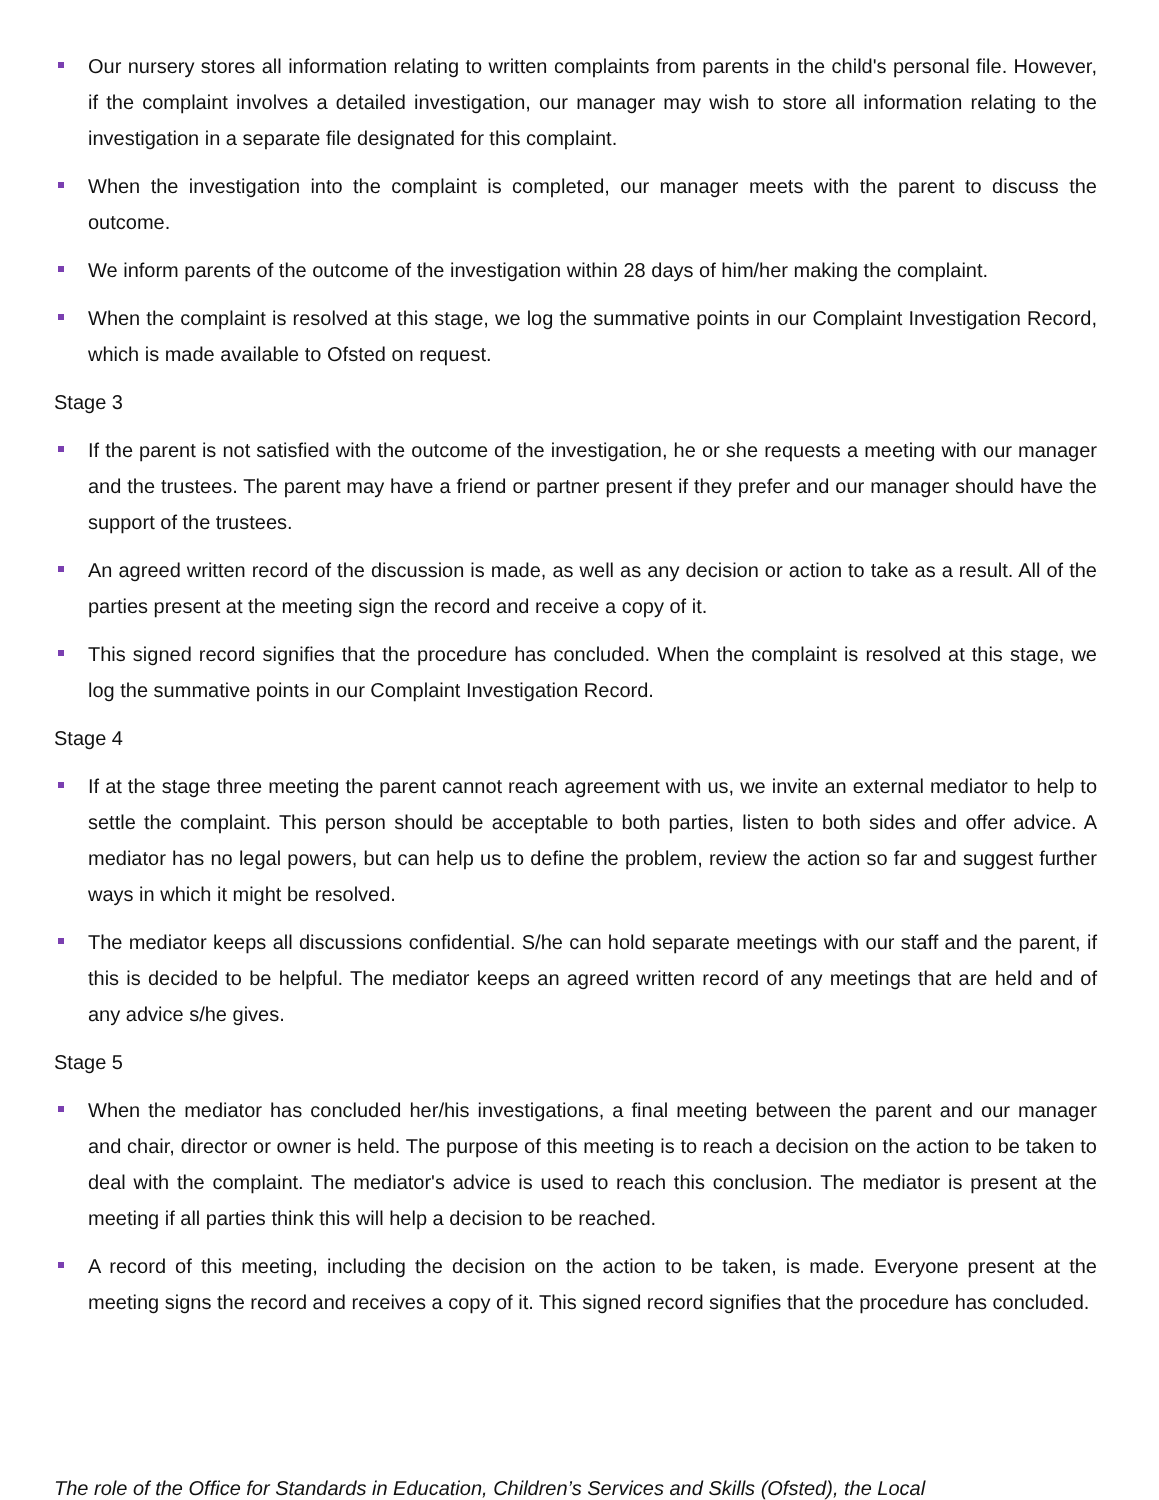Our nursery stores all information relating to written complaints from parents in the child's personal file. However, if the complaint involves a detailed investigation, our manager may wish to store all information relating to the investigation in a separate file designated for this complaint.
When the investigation into the complaint is completed, our manager meets with the parent to discuss the outcome.
We inform parents of the outcome of the investigation within 28 days of him/her making the complaint.
When the complaint is resolved at this stage, we log the summative points in our Complaint Investigation Record, which is made available to Ofsted on request.
Stage 3
If the parent is not satisfied with the outcome of the investigation, he or she requests a meeting with our manager and the trustees. The parent may have a friend or partner present if they prefer and our manager should have the support of the trustees.
An agreed written record of the discussion is made, as well as any decision or action to take as a result. All of the parties present at the meeting sign the record and receive a copy of it.
This signed record signifies that the procedure has concluded. When the complaint is resolved at this stage, we log the summative points in our Complaint Investigation Record.
Stage 4
If at the stage three meeting the parent cannot reach agreement with us, we invite an external mediator to help to settle the complaint. This person should be acceptable to both parties, listen to both sides and offer advice. A mediator has no legal powers, but can help us to define the problem, review the action so far and suggest further ways in which it might be resolved.
The mediator keeps all discussions confidential. S/he can hold separate meetings with our staff and the parent, if this is decided to be helpful. The mediator keeps an agreed written record of any meetings that are held and of any advice s/he gives.
Stage 5
When the mediator has concluded her/his investigations, a final meeting between the parent and our manager and chair, director or owner is held. The purpose of this meeting is to reach a decision on the action to be taken to deal with the complaint. The mediator's advice is used to reach this conclusion. The mediator is present at the meeting if all parties think this will help a decision to be reached.
A record of this meeting, including the decision on the action to be taken, is made. Everyone present at the meeting signs the record and receives a copy of it. This signed record signifies that the procedure has concluded.
The role of the Office for Standards in Education, Children’s Services and Skills (Ofsted), the Local